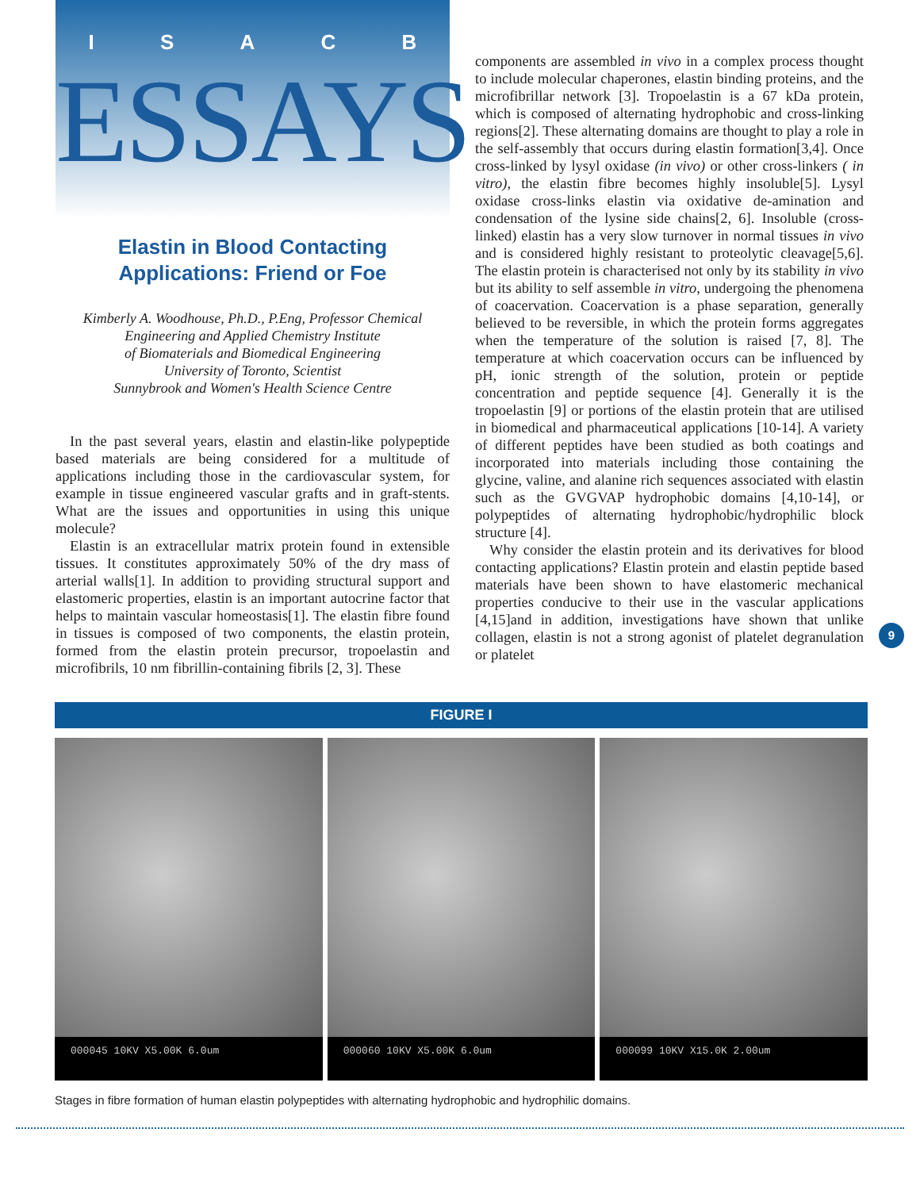ISACB
ESSAYS
Elastin in Blood Contacting
Applications: Friend or Foe
Kimberly A. Woodhouse, Ph.D., P.Eng, Professor Chemical
Engineering and Applied Chemistry Institute
of Biomaterials and Biomedical Engineering
University of Toronto, Scientist
Sunnybrook and Women's Health Science Centre
In the past several years, elastin and elastin-like polypeptide based materials are being considered for a multitude of applications including those in the cardiovascular system, for example in tissue engineered vascular grafts and in graft-stents. What are the issues and opportunities in using this unique molecule?
Elastin is an extracellular matrix protein found in extensible tissues. It constitutes approximately 50% of the dry mass of arterial walls[1]. In addition to providing structural support and elastomeric properties, elastin is an important autocrine factor that helps to maintain vascular homeostasis[1]. The elastin fibre found in tissues is composed of two components, the elastin protein, formed from the elastin protein precursor, tropoelastin and microfibrils, 10 nm fibrillin-containing fibrils [2, 3]. These
components are assembled in vivo in a complex process thought to include molecular chaperones, elastin binding proteins, and the microfibrillar network [3]. Tropoelastin is a 67 kDa protein, which is composed of alternating hydrophobic and cross-linking regions[2]. These alternating domains are thought to play a role in the self-assembly that occurs during elastin formation[3,4]. Once cross-linked by lysyl oxidase (in vivo) or other cross-linkers ( in vitro), the elastin fibre becomes highly insoluble[5]. Lysyl oxidase cross-links elastin via oxidative de-amination and condensation of the lysine side chains[2, 6]. Insoluble (cross-linked) elastin has a very slow turnover in normal tissues in vivo and is considered highly resistant to proteolytic cleavage[5,6]. The elastin protein is characterised not only by its stability in vivo but its ability to self assemble in vitro, undergoing the phenomena of coacervation. Coacervation is a phase separation, generally believed to be reversible, in which the protein forms aggregates when the temperature of the solution is raised [7, 8]. The temperature at which coacervation occurs can be influenced by pH, ionic strength of the solution, protein or peptide concentration and peptide sequence [4]. Generally it is the tropoelastin [9] or portions of the elastin protein that are utilised in biomedical and pharmaceutical applications [10-14]. A variety of different peptides have been studied as both coatings and incorporated into materials including those containing the glycine, valine, and alanine rich sequences associated with elastin such as the GVGVAP hydrophobic domains [4,10-14], or polypeptides of alternating hydrophobic/hydrophilic block structure [4].
Why consider the elastin protein and its derivatives for blood contacting applications? Elastin protein and elastin peptide based materials have been shown to have elastomeric mechanical properties conducive to their use in the vascular applications [4,15]and in addition, investigations have shown that unlike collagen, elastin is not a strong agonist of platelet degranulation or platelet
9
FIGURE I
000045 10KV X5.00K 6.0um 000060 10KV X5.00K 6.0um 000099 10KV X15.0K 2.00um
Stages in fibre formation of human elastin polypeptides with alternating hydrophobic and hydrophilic domains.